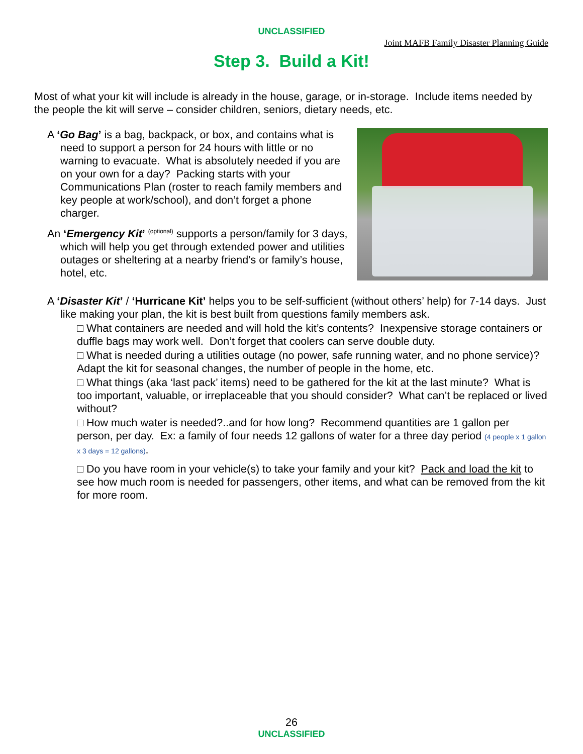UNCLASSIFIED
Joint MAFB Family Disaster Planning Guide
Step 3. Build a Kit!
Most of what your kit will include is already in the house, garage, or in-storage. Include items needed by the people the kit will serve – consider children, seniors, dietary needs, etc.
A ‘Go Bag’ is a bag, backpack, or box, and contains what is need to support a person for 24 hours with little or no warning to evacuate. What is absolutely needed if you are on your own for a day? Packing starts with your Communications Plan (roster to reach family members and key people at work/school), and don’t forget a phone charger.
An ‘Emergency Kit’ <sup>(optional)</sup> supports a person/family for 3 days, which will help you get through extended power and utilities outages or sheltering at a nearby friend’s or family’s house, hotel, etc.
A ‘Disaster Kit’ / ‘Hurricane Kit’ helps you to be self-sufficient (without others’ help) for 7-14 days. Just like making your plan, the kit is best built from questions family members ask.
□ What containers are needed and will hold the kit’s contents? Inexpensive storage containers or duffle bags may work well. Don’t forget that coolers can serve double duty.
□ What is needed during a utilities outage (no power, safe running water, and no phone service)? Adapt the kit for seasonal changes, the number of people in the home, etc.
□ What things (aka ‘last pack’ items) need to be gathered for the kit at the last minute? What is too important, valuable, or irreplaceable that you should consider? What can’t be replaced or lived without?
□ How much water is needed?..and for how long? Recommend quantities are 1 gallon per person, per day. Ex: a family of four needs 12 gallons of water for a three day period (4 people x 1 gallon x 3 days = 12 gallons).
□ Do you have room in your vehicle(s) to take your family and your kit? Pack and load the kit to see how much room is needed for passengers, other items, and what can be removed from the kit for more room.
26
UNCLASSIFIED